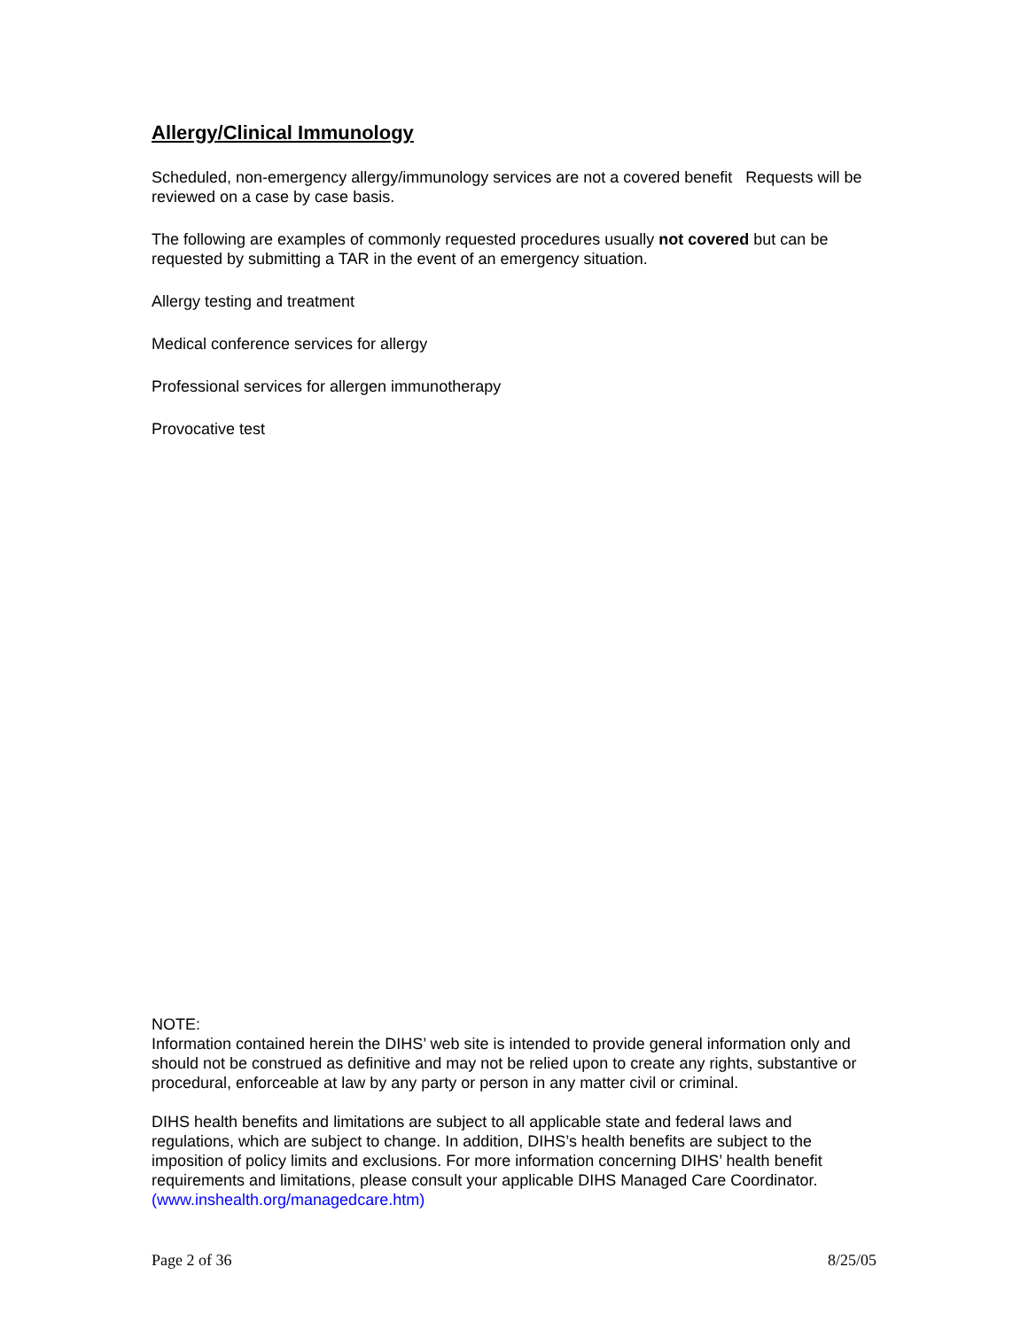Allergy/Clinical Immunology
Scheduled, non-emergency allergy/immunology services are not a covered benefit Requests will be reviewed on a case by case basis.
The following are examples of commonly requested procedures usually not covered but can be requested by submitting a TAR in the event of an emergency situation.
Allergy testing and treatment
Medical conference services for allergy
Professional services for allergen immunotherapy
Provocative test
NOTE:
Information contained herein the DIHS’ web site is intended to provide general information only and should not be construed as definitive and may not be relied upon to create any rights, substantive or procedural, enforceable at law by any party or person in any matter civil or criminal.
DIHS health benefits and limitations are subject to all applicable state and federal laws and regulations, which are subject to change. In addition, DIHS’s health benefits are subject to the imposition of policy limits and exclusions. For more information concerning DIHS’ health benefit requirements and limitations, please consult your applicable DIHS Managed Care Coordinator. (www.inshealth.org/managedcare.htm)
Page 2 of 36 8/25/05